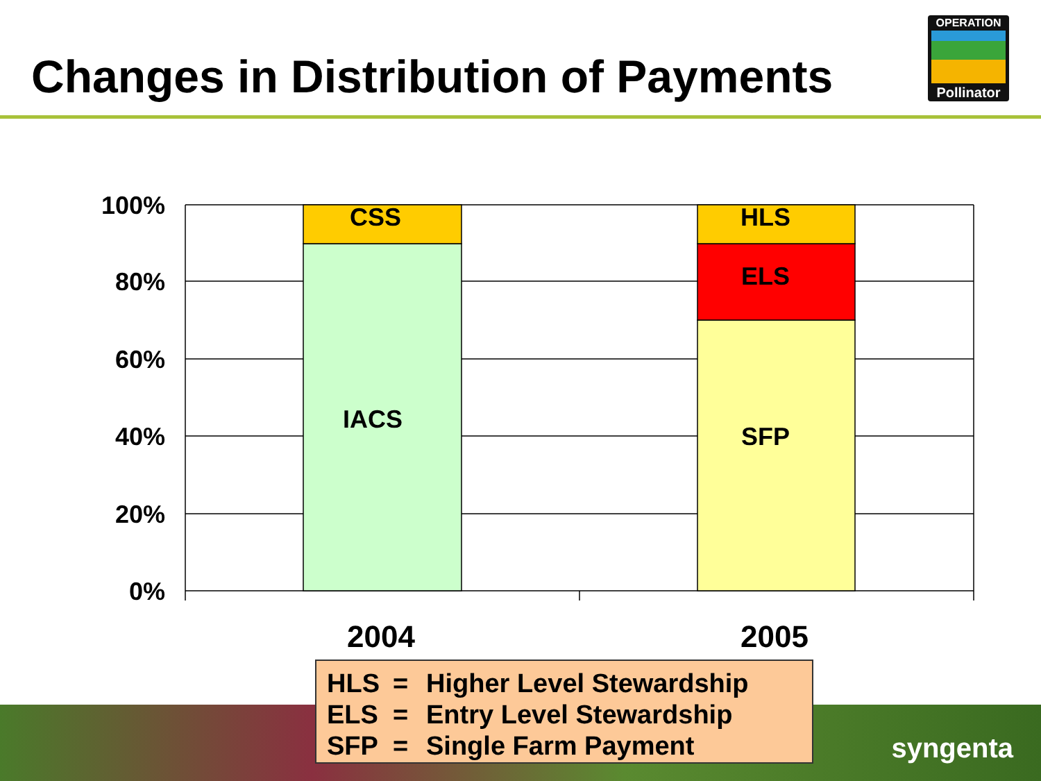Changes in Distribution of Payments
OPERATION
Pollinator
100%
80%
60%
40%
20%
0%
CSS
IACS
HLS
ELS
SFP
2004 2005
syngenta
HLS = Higher Level Stewardship
ELS = Entry Level Stewardship
SFP = Single Farm Payment